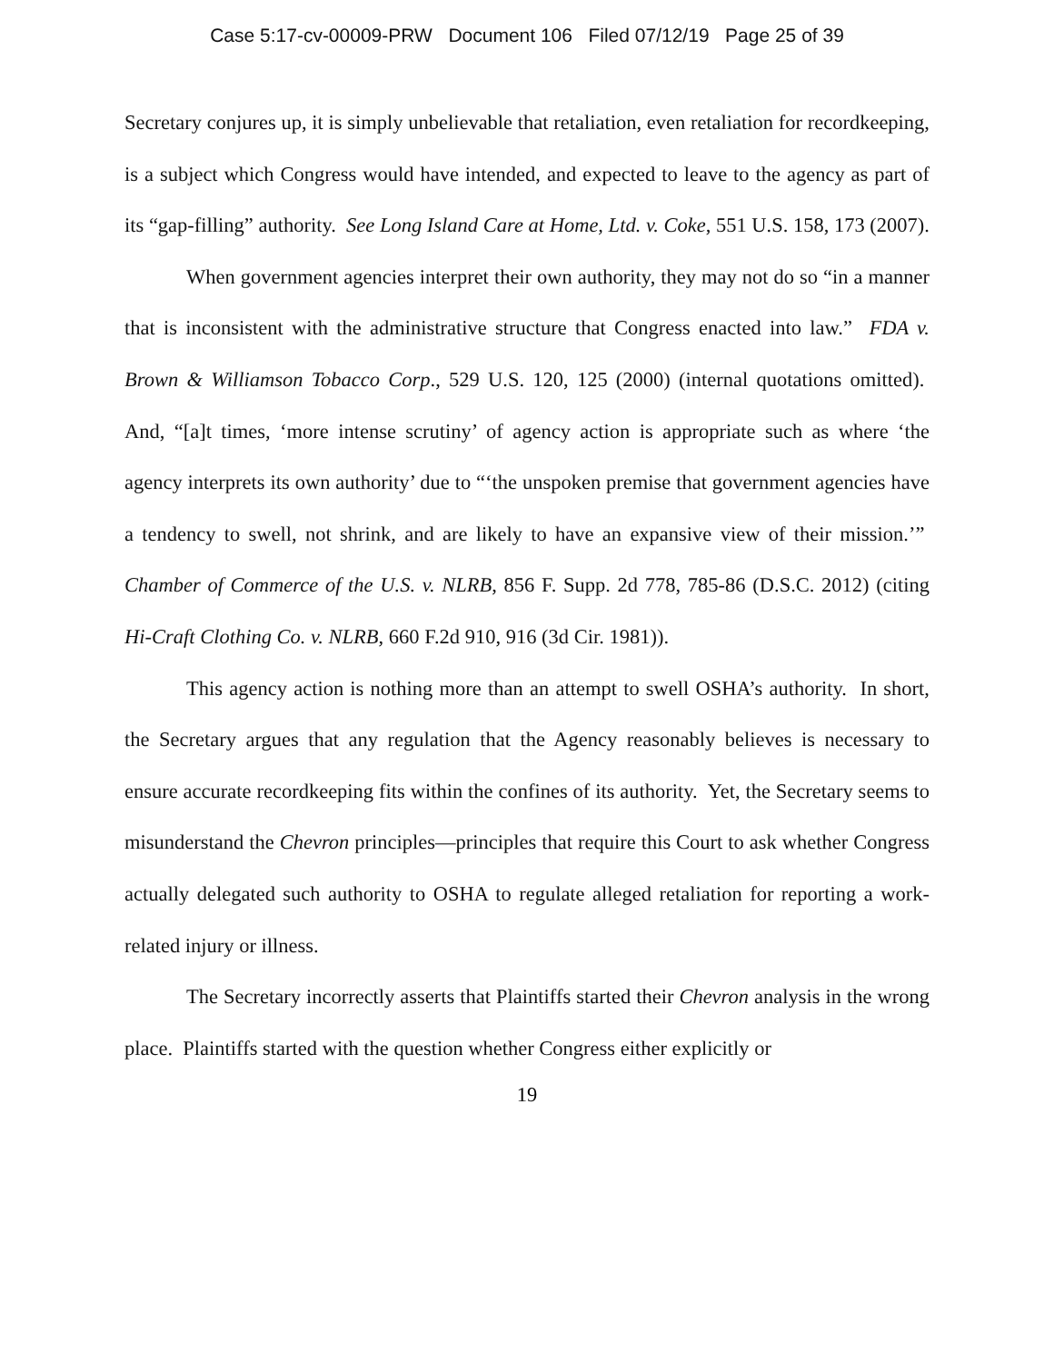Case 5:17-cv-00009-PRW Document 106 Filed 07/12/19 Page 25 of 39
Secretary conjures up, it is simply unbelievable that retaliation, even retaliation for recordkeeping, is a subject which Congress would have intended, and expected to leave to the agency as part of its “gap-filling” authority. See Long Island Care at Home, Ltd. v. Coke, 551 U.S. 158, 173 (2007).
When government agencies interpret their own authority, they may not do so “in a manner that is inconsistent with the administrative structure that Congress enacted into law.” FDA v. Brown & Williamson Tobacco Corp., 529 U.S. 120, 125 (2000) (internal quotations omitted). And, “[a]t times, ‘more intense scrutiny’ of agency action is appropriate such as where ‘the agency interprets its own authority’ due to “‘the unspoken premise that government agencies have a tendency to swell, not shrink, and are likely to have an expansive view of their mission.’” Chamber of Commerce of the U.S. v. NLRB, 856 F. Supp. 2d 778, 785-86 (D.S.C. 2012) (citing Hi-Craft Clothing Co. v. NLRB, 660 F.2d 910, 916 (3d Cir. 1981)).
This agency action is nothing more than an attempt to swell OSHA’s authority. In short, the Secretary argues that any regulation that the Agency reasonably believes is necessary to ensure accurate recordkeeping fits within the confines of its authority. Yet, the Secretary seems to misunderstand the Chevron principles—principles that require this Court to ask whether Congress actually delegated such authority to OSHA to regulate alleged retaliation for reporting a work-related injury or illness.
The Secretary incorrectly asserts that Plaintiffs started their Chevron analysis in the wrong place. Plaintiffs started with the question whether Congress either explicitly or
19